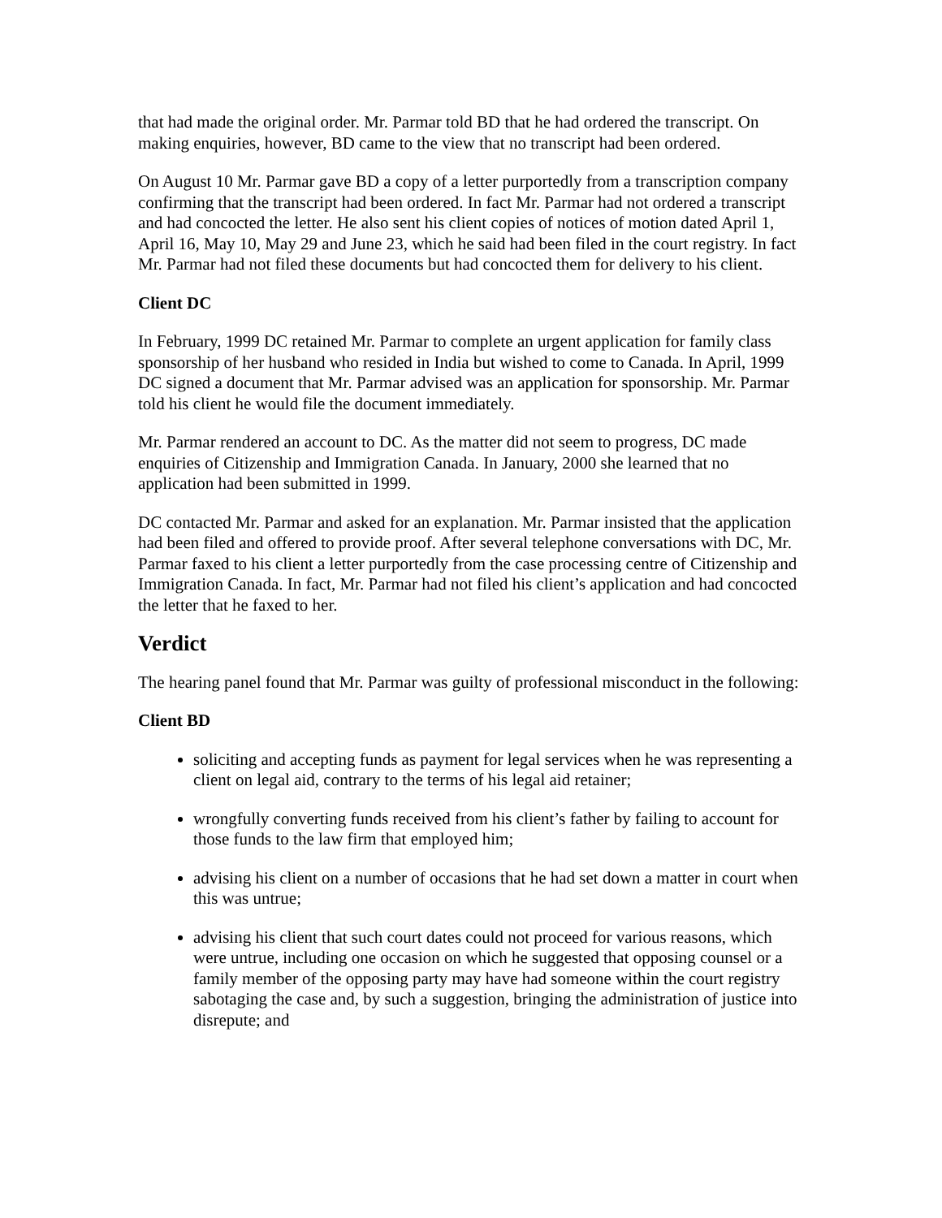that had made the original order. Mr. Parmar told BD that he had ordered the transcript. On making enquiries, however, BD came to the view that no transcript had been ordered.
On August 10 Mr. Parmar gave BD a copy of a letter purportedly from a transcription company confirming that the transcript had been ordered. In fact Mr. Parmar had not ordered a transcript and had concocted the letter. He also sent his client copies of notices of motion dated April 1, April 16, May 10, May 29 and June 23, which he said had been filed in the court registry. In fact Mr. Parmar had not filed these documents but had concocted them for delivery to his client.
Client DC
In February, 1999 DC retained Mr. Parmar to complete an urgent application for family class sponsorship of her husband who resided in India but wished to come to Canada. In April, 1999 DC signed a document that Mr. Parmar advised was an application for sponsorship. Mr. Parmar told his client he would file the document immediately.
Mr. Parmar rendered an account to DC. As the matter did not seem to progress, DC made enquiries of Citizenship and Immigration Canada. In January, 2000 she learned that no application had been submitted in 1999.
DC contacted Mr. Parmar and asked for an explanation. Mr. Parmar insisted that the application had been filed and offered to provide proof. After several telephone conversations with DC, Mr. Parmar faxed to his client a letter purportedly from the case processing centre of Citizenship and Immigration Canada. In fact, Mr. Parmar had not filed his client’s application and had concocted the letter that he faxed to her.
Verdict
The hearing panel found that Mr. Parmar was guilty of professional misconduct in the following:
Client BD
soliciting and accepting funds as payment for legal services when he was representing a client on legal aid, contrary to the terms of his legal aid retainer;
wrongfully converting funds received from his client’s father by failing to account for those funds to the law firm that employed him;
advising his client on a number of occasions that he had set down a matter in court when this was untrue;
advising his client that such court dates could not proceed for various reasons, which were untrue, including one occasion on which he suggested that opposing counsel or a family member of the opposing party may have had someone within the court registry sabotaging the case and, by such a suggestion, bringing the administration of justice into disrepute; and